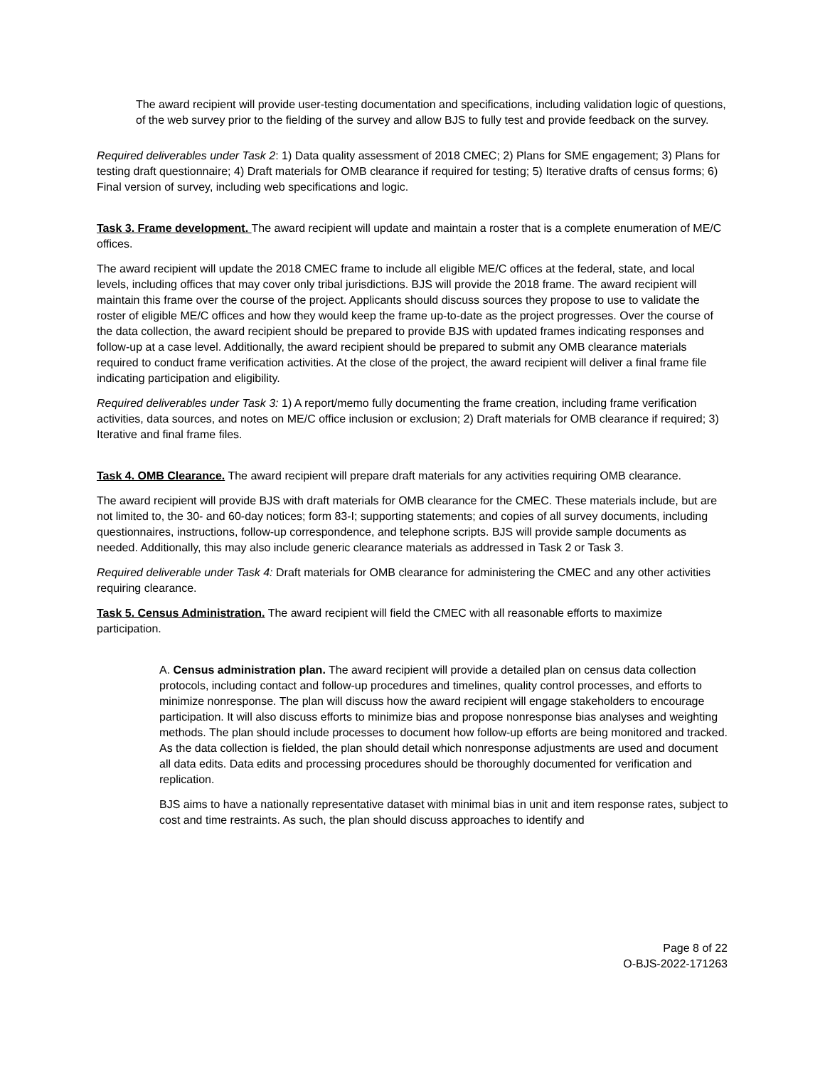The award recipient will provide user-testing documentation and specifications, including validation logic of questions, of the web survey prior to the fielding of the survey and allow BJS to fully test and provide feedback on the survey.
Required deliverables under Task 2: 1) Data quality assessment of 2018 CMEC; 2) Plans for SME engagement; 3) Plans for testing draft questionnaire; 4) Draft materials for OMB clearance if required for testing; 5) Iterative drafts of census forms; 6) Final version of survey, including web specifications and logic.
Task 3. Frame development. The award recipient will update and maintain a roster that is a complete enumeration of ME/C offices.
The award recipient will update the 2018 CMEC frame to include all eligible ME/C offices at the federal, state, and local levels, including offices that may cover only tribal jurisdictions. BJS will provide the 2018 frame. The award recipient will maintain this frame over the course of the project. Applicants should discuss sources they propose to use to validate the roster of eligible ME/C offices and how they would keep the frame up-to-date as the project progresses. Over the course of the data collection, the award recipient should be prepared to provide BJS with updated frames indicating responses and follow-up at a case level. Additionally, the award recipient should be prepared to submit any OMB clearance materials required to conduct frame verification activities. At the close of the project, the award recipient will deliver a final frame file indicating participation and eligibility.
Required deliverables under Task 3: 1) A report/memo fully documenting the frame creation, including frame verification activities, data sources, and notes on ME/C office inclusion or exclusion; 2) Draft materials for OMB clearance if required; 3) Iterative and final frame files.
Task 4. OMB Clearance. The award recipient will prepare draft materials for any activities requiring OMB clearance.
The award recipient will provide BJS with draft materials for OMB clearance for the CMEC. These materials include, but are not limited to, the 30- and 60-day notices; form 83-I; supporting statements; and copies of all survey documents, including questionnaires, instructions, follow-up correspondence, and telephone scripts. BJS will provide sample documents as needed. Additionally, this may also include generic clearance materials as addressed in Task 2 or Task 3.
Required deliverable under Task 4: Draft materials for OMB clearance for administering the CMEC and any other activities requiring clearance.
Task 5. Census Administration. The award recipient will field the CMEC with all reasonable efforts to maximize participation.
A. Census administration plan. The award recipient will provide a detailed plan on census data collection protocols, including contact and follow-up procedures and timelines, quality control processes, and efforts to minimize nonresponse. The plan will discuss how the award recipient will engage stakeholders to encourage participation. It will also discuss efforts to minimize bias and propose nonresponse bias analyses and weighting methods. The plan should include processes to document how follow-up efforts are being monitored and tracked. As the data collection is fielded, the plan should detail which nonresponse adjustments are used and document all data edits. Data edits and processing procedures should be thoroughly documented for verification and replication.
BJS aims to have a nationally representative dataset with minimal bias in unit and item response rates, subject to cost and time restraints. As such, the plan should discuss approaches to identify and
Page 8 of 22
O-BJS-2022-171263